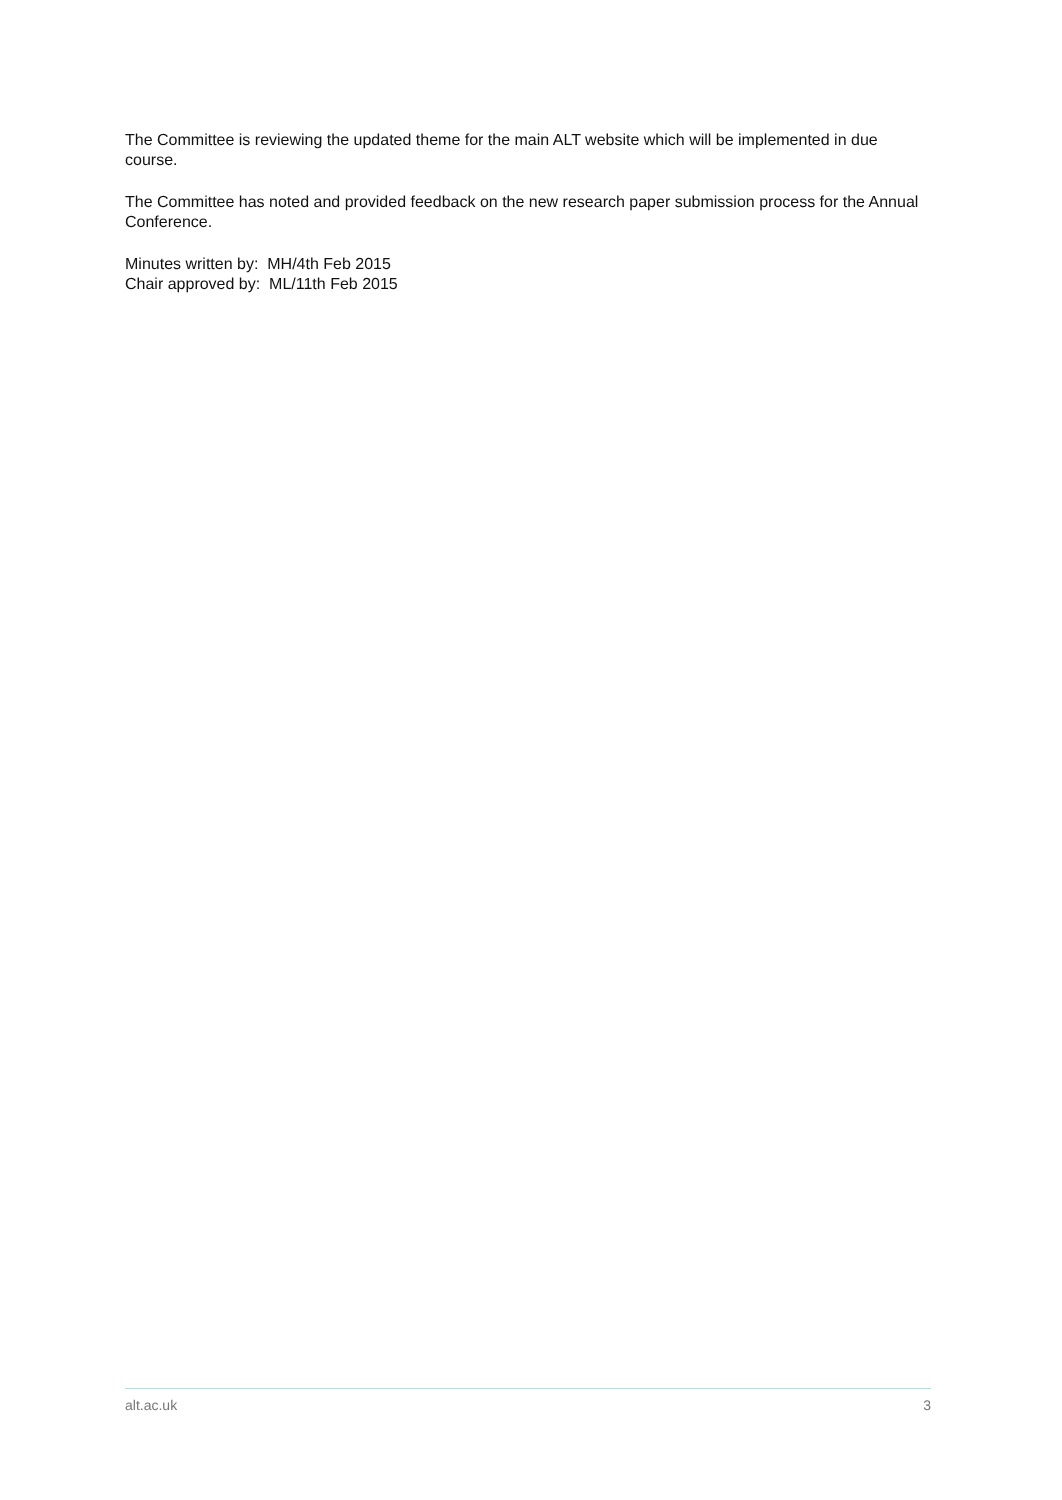The Committee is reviewing the updated theme for the main ALT website which will be implemented in due course.
The Committee has noted and provided feedback on the new research paper submission process for the Annual Conference.
Minutes written by: MH/4th Feb 2015
Chair approved by: ML/11th Feb 2015
alt.ac.uk 3